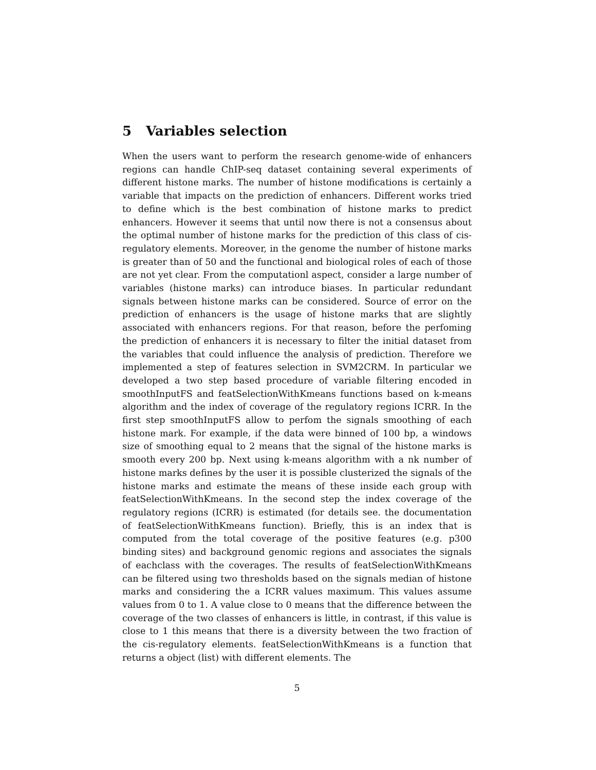5 Variables selection
When the users want to perform the research genome-wide of enhancers regions can handle ChIP-seq dataset containing several experiments of different histone marks. The number of histone modifications is certainly a variable that impacts on the prediction of enhancers. Different works tried to define which is the best combination of histone marks to predict enhancers. However it seems that until now there is not a consensus about the optimal number of histone marks for the prediction of this class of cis-regulatory elements. Moreover, in the genome the number of histone marks is greater than of 50 and the functional and biological roles of each of those are not yet clear. From the computationl aspect, consider a large number of variables (histone marks) can introduce biases. In particular redundant signals between histone marks can be considered. Source of error on the prediction of enhancers is the usage of histone marks that are slightly associated with enhancers regions. For that reason, before the perfoming the prediction of enhancers it is necessary to filter the initial dataset from the variables that could influence the analysis of prediction. Therefore we implemented a step of features selection in SVM2CRM. In particular we developed a two step based procedure of variable filtering encoded in smoothInputFS and featSelectionWithKmeans functions based on k-means algorithm and the index of coverage of the regulatory regions ICRR. In the first step smoothInputFS allow to perfom the signals smoothing of each histone mark. For example, if the data were binned of 100 bp, a windows size of smoothing equal to 2 means that the signal of the histone marks is smooth every 200 bp. Next using k-means algorithm with a nk number of histone marks defines by the user it is possible clusterized the signals of the histone marks and estimate the means of these inside each group with featSelectionWithKmeans. In the second step the index coverage of the regulatory regions (ICRR) is estimated (for details see. the documentation of featSelectionWithKmeans function). Briefly, this is an index that is computed from the total coverage of the positive features (e.g. p300 binding sites) and background genomic regions and associates the signals of eachclass with the coverages. The results of featSelectionWithKmeans can be filtered using two thresholds based on the signals median of histone marks and considering the a ICRR values maximum. This values assume values from 0 to 1. A value close to 0 means that the difference between the coverage of the two classes of enhancers is little, in contrast, if this value is close to 1 this means that there is a diversity between the two fraction of the cis-regulatory elements. featSelectionWithKmeans is a function that returns a object (list) with different elements. The
5